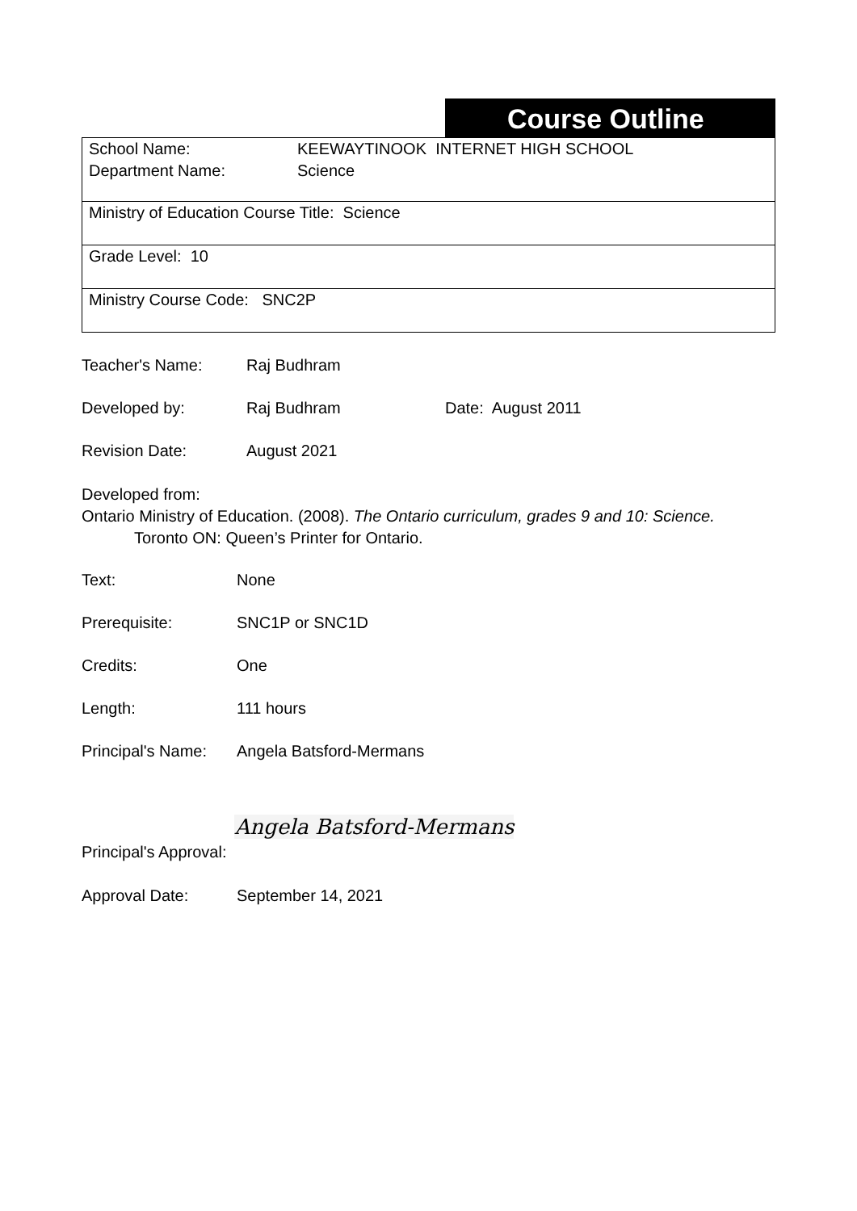Course Outline
| School Name: KEEWAYTINOOK INTERNET HIGH SCHOOL Department Name: Science |
| Ministry of Education Course Title: Science |
| Grade Level: 10 |
| Ministry Course Code: SNC2P |
Teacher's Name: Raj Budhram
Developed by: Raj Budhram Date: August 2011
Revision Date: August 2021
Developed from:
Ontario Ministry of Education. (2008). The Ontario curriculum, grades 9 and 10: Science.
Toronto ON: Queen’s Printer for Ontario.
Text: None
Prerequisite: SNC1P or SNC1D
Credits: One
Length: 111 hours
Principal's Name: Angela Batsford-Mermans
Principal's Approval: Angela Batsford-Mermans
Approval Date: September 14, 2021